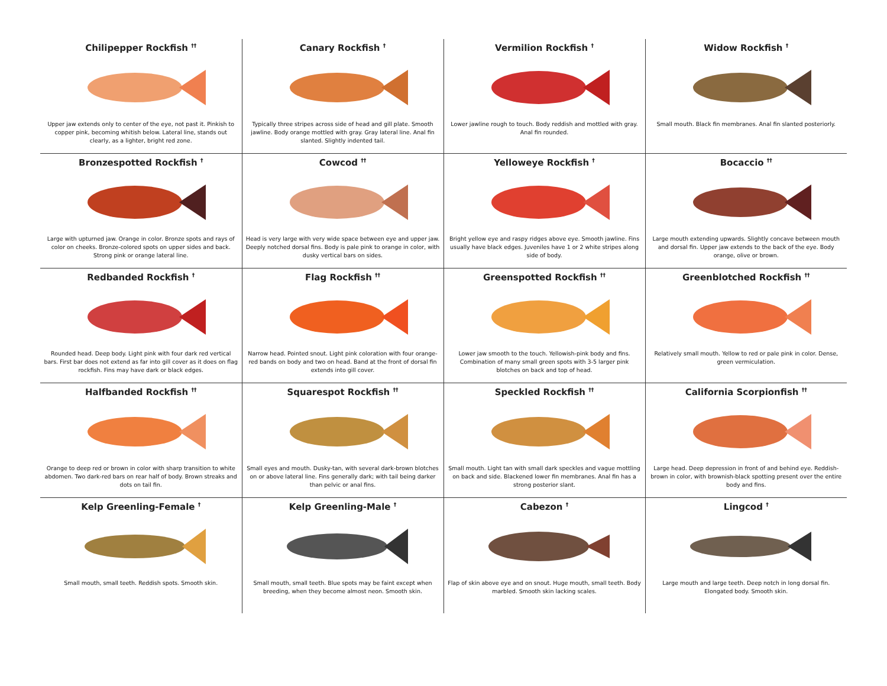| Chilipepper Rockfish <sup>††</sup> Upper jaw extends only to center of the eye, not past it. Pinkish to copper pink, becoming whitish below. Lateral line, stands out clearly, as a lighter, bright red zone. | Canary Rockfish <sup>†</sup> Typically three stripes across side of head and gill plate. Smooth jawline. Body orange mottled with gray. Gray lateral line. Anal fin slanted. Slightly indented tail. | Vermilion Rockfish <sup>†</sup> Lower jawline rough to touch. Body reddish and mottled with gray. Anal fin rounded. | Widow Rockfish <sup>†</sup> Small mouth. Black fin membranes. Anal fin slanted posteriorly. |
| Bronzespotted Rockfish <sup>†</sup> Large with upturned jaw. Orange in color. Bronze spots and rays of color on cheeks. Bronze-colored spots on upper sides and back. Strong pink or orange lateral line. | Cowcod <sup>††</sup> Head is very large with very wide space between eye and upper jaw. Deeply notched dorsal fins. Body is pale pink to orange in color, with dusky vertical bars on sides. | Yelloweye Rockfish <sup>†</sup> Bright yellow eye and raspy ridges above eye. Smooth jawline. Fins usually have black edges. Juveniles have 1 or 2 white stripes along side of body. | Bocaccio <sup>††</sup> Large mouth extending upwards. Slightly concave between mouth and dorsal fin. Upper jaw extends to the back of the eye. Body orange, olive or brown. |
| Redbanded Rockfish <sup>†</sup> Rounded head. Deep body. Light pink with four dark red vertical bars. First bar does not extend as far into gill cover as it does on flag rockfish. Fins may have dark or black edges. | Flag Rockfish <sup>††</sup> Narrow head. Pointed snout. Light pink coloration with four orange-red bands on body and two on head. Band at the front of dorsal fin extends into gill cover. | Greenspotted Rockfish <sup>††</sup> Lower jaw smooth to the touch. Yellowish-pink body and fins. Combination of many small green spots with 3-5 larger pink blotches on back and top of head. | Greenblotched Rockfish <sup>††</sup> Relatively small mouth. Yellow to red or pale pink in color. Dense, green vermiculation. |
| Halfbanded Rockfish <sup>††</sup> Orange to deep red or brown in color with sharp transition to white abdomen. Two dark-red bars on rear half of body. Brown streaks and dots on tail fin. | Squarespot Rockfish <sup>††</sup> Small eyes and mouth. Dusky-tan, with several dark-brown blotches on or above lateral line. Fins generally dark; with tail being darker than pelvic or anal fins. | Speckled Rockfish <sup>††</sup> Small mouth. Light tan with small dark speckles and vague mottling on back and side. Blackened lower fin membranes. Anal fin has a strong posterior slant. | California Scorpionfish <sup>††</sup> Large head. Deep depression in front of and behind eye. Reddish-brown in color, with brownish-black spotting present over the entire body and fins. |
| Kelp Greenling-Female <sup>†</sup> Small mouth, small teeth. Reddish spots. Smooth skin. | Kelp Greenling-Male <sup>†</sup> Small mouth, small teeth. Blue spots may be faint except when breeding, when they become almost neon. Smooth skin. | Cabezon <sup>†</sup> Flap of skin above eye and on snout. Huge mouth, small teeth. Body marbled. Smooth skin lacking scales. | Lingcod <sup>†</sup> Large mouth and large teeth. Deep notch in long dorsal fin. Elongated body. Smooth skin. |